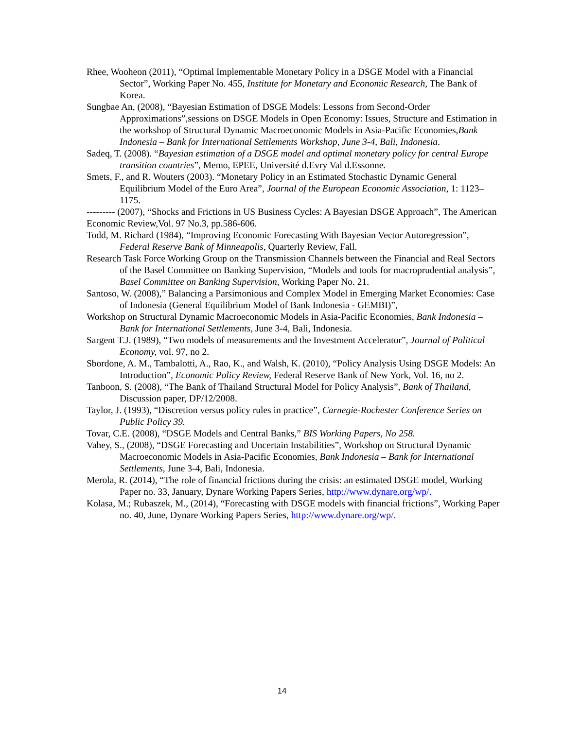Rhee, Wooheon (2011), “Optimal Implementable Monetary Policy in a DSGE Model with a Financial Sector”, Working Paper No. 455, Institute for Monetary and Economic Research, The Bank of Korea.
Sungbae An, (2008), “Bayesian Estimation of DSGE Models: Lessons from Second-Order Approximations”,sessions on DSGE Models in Open Economy: Issues, Structure and Estimation in the workshop of Structural Dynamic Macroeconomic Models in Asia-Pacific Economies,Bank Indonesia – Bank for International Settlements Workshop, June 3-4, Bali, Indonesia.
Sadeq, T. (2008). “Bayesian estimation of a DSGE model and optimal monetary policy for central Europe transition countries”, Memo, EPEE, Université d.Evry Val d.Essonne.
Smets, F., and R. Wouters (2003). “Monetary Policy in an Estimated Stochastic Dynamic General Equilibrium Model of the Euro Area”, Journal of the European Economic Association, 1: 1123–1175.
--------- (2007), “Shocks and Frictions in US Business Cycles: A Bayesian DSGE Approach”, The American Economic Review,Vol. 97 No.3, pp.586-606.
Todd, M. Richard (1984), “Improving Economic Forecasting With Bayesian Vector Autoregression”, Federal Reserve Bank of Minneapolis, Quarterly Review, Fall.
Research Task Force Working Group on the Transmission Channels between the Financial and Real Sectors of the Basel Committee on Banking Supervision, “Models and tools for macroprudential analysis”, Basel Committee on Banking Supervision, Working Paper No. 21.
Santoso, W. (2008),” Balancing a Parsimonious and Complex Model in Emerging Market Economies: Case of Indonesia (General Equilibrium Model of Bank Indonesia - GEMBI)”,
Workshop on Structural Dynamic Macroeconomic Models in Asia-Pacific Economies, Bank Indonesia – Bank for International Settlements, June 3-4, Bali, Indonesia.
Sargent T.J. (1989), “Two models of measurements and the Investment Accelerator”, Journal of Political Economy, vol. 97, no 2.
Sbordone, A. M., Tambalotti, A., Rao, K., and Walsh, K. (2010), “Policy Analysis Using DSGE Models: An Introduction”, Economic Policy Review, Federal Reserve Bank of New York, Vol. 16, no 2.
Tanboon, S. (2008), “The Bank of Thailand Structural Model for Policy Analysis”, Bank of Thailand, Discussion paper, DP/12/2008.
Taylor, J. (1993), “Discretion versus policy rules in practice”, Carnegie-Rochester Conference Series on Public Policy 39.
Tovar, C.E. (2008), “DSGE Models and Central Banks,” BIS Working Papers, No 258.
Vahey, S., (2008), “DSGE Forecasting and Uncertain Instabilities”, Workshop on Structural Dynamic Macroeconomic Models in Asia-Pacific Economies, Bank Indonesia – Bank for International Settlements, June 3-4, Bali, Indonesia.
Merola, R. (2014), “The role of financial frictions during the crisis: an estimated DSGE model, Working Paper no. 33, January, Dynare Working Papers Series, http://www.dynare.org/wp/.
Kolasa, M.; Rubaszek, M., (2014), “Forecasting with DSGE models with financial frictions”, Working Paper no. 40, June, Dynare Working Papers Series, http://www.dynare.org/wp/.
14